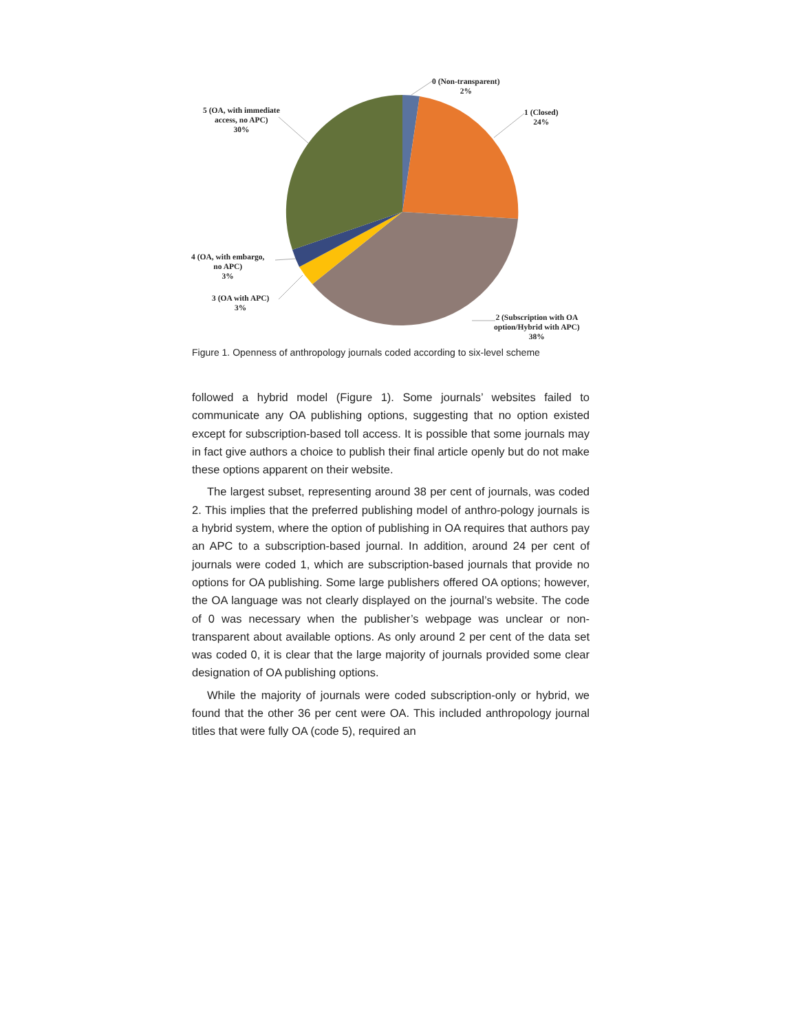0 (Non-transparent)
2%
1 (Closed)
24%
5 (OA, with immediate
access, no APC)
30%
4 (OA, with embargo,
no APC)
3%
3 (OA with APC)
3%
2 (Subscription with OA
option/Hybrid with APC)
38%
Figure 1. Openness of anthropology journals coded according to six-level scheme
followed a hybrid model (Figure 1). Some journals’ websites failed to communicate any OA publishing options, suggesting that no option existed except for subscription-based toll access. It is possible that some journals may in fact give authors a choice to publish their final article openly but do not make these options apparent on their website.
The largest subset, representing around 38 per cent of journals, was coded 2. This implies that the preferred publishing model of anthro-pology journals is a hybrid system, where the option of publishing in OA requires that authors pay an APC to a subscription-based journal. In addition, around 24 per cent of journals were coded 1, which are subscription-based journals that provide no options for OA publishing. Some large publishers offered OA options; however, the OA language was not clearly displayed on the journal’s website. The code of 0 was necessary when the publisher’s webpage was unclear or non-transparent about available options. As only around 2 per cent of the data set was coded 0, it is clear that the large majority of journals provided some clear designation of OA publishing options.
While the majority of journals were coded subscription-only or hybrid, we found that the other 36 per cent were OA. This included anthropology journal titles that were fully OA (code 5), required an